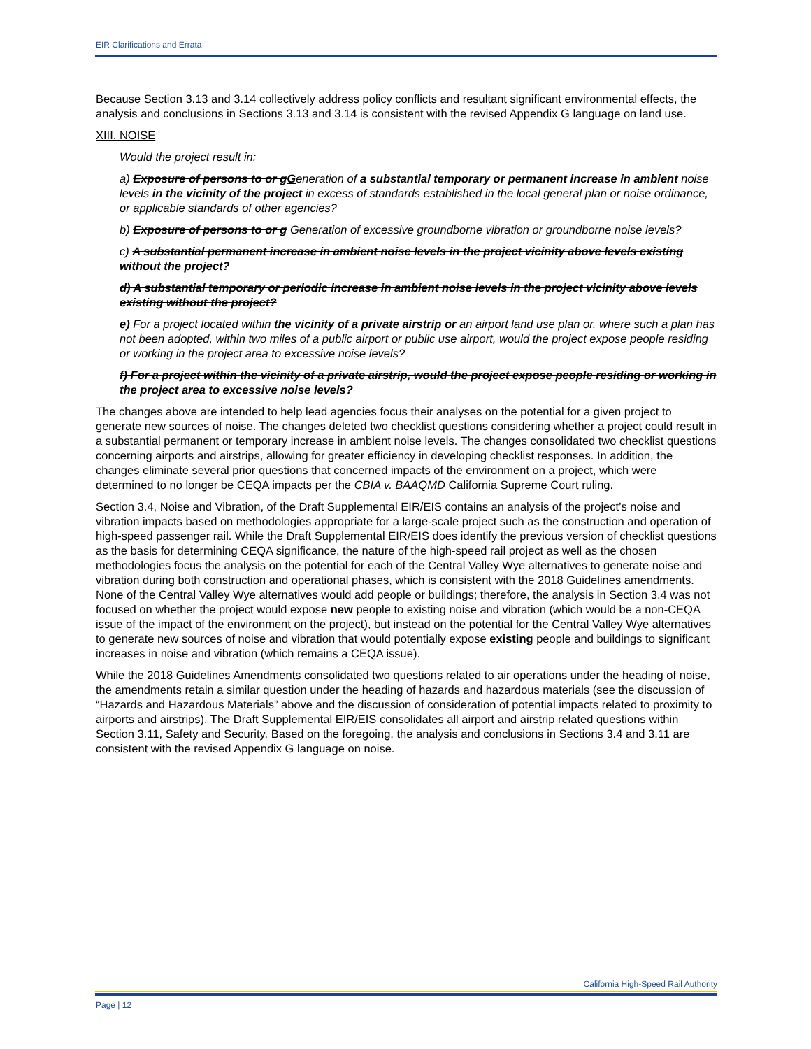EIR Clarifications and Errata
Because Section 3.13 and 3.14 collectively address policy conflicts and resultant significant environmental effects, the analysis and conclusions in Sections 3.13 and 3.14 is consistent with the revised Appendix G language on land use.
XIII. NOISE
Would the project result in:
a) Exposure of persons to or g Generation of a substantial temporary or permanent increase in ambient noise levels in the vicinity of the project in excess of standards established in the local general plan or noise ordinance, or applicable standards of other agencies?
b) Exposure of persons to or g Generation of excessive groundborne vibration or groundborne noise levels?
c) A substantial permanent increase in ambient noise levels in the project vicinity above levels existing without the project?
d) A substantial temporary or periodic increase in ambient noise levels in the project vicinity above levels existing without the project?
e) For a project located within the vicinity of a private airstrip or an airport land use plan or, where such a plan has not been adopted, within two miles of a public airport or public use airport, would the project expose people residing or working in the project area to excessive noise levels?
f) For a project within the vicinity of a private airstrip, would the project expose people residing or working in the project area to excessive noise levels?
The changes above are intended to help lead agencies focus their analyses on the potential for a given project to generate new sources of noise. The changes deleted two checklist questions considering whether a project could result in a substantial permanent or temporary increase in ambient noise levels. The changes consolidated two checklist questions concerning airports and airstrips, allowing for greater efficiency in developing checklist responses. In addition, the changes eliminate several prior questions that concerned impacts of the environment on a project, which were determined to no longer be CEQA impacts per the CBIA v. BAAQMD California Supreme Court ruling.
Section 3.4, Noise and Vibration, of the Draft Supplemental EIR/EIS contains an analysis of the project’s noise and vibration impacts based on methodologies appropriate for a large-scale project such as the construction and operation of high-speed passenger rail. While the Draft Supplemental EIR/EIS does identify the previous version of checklist questions as the basis for determining CEQA significance, the nature of the high-speed rail project as well as the chosen methodologies focus the analysis on the potential for each of the Central Valley Wye alternatives to generate noise and vibration during both construction and operational phases, which is consistent with the 2018 Guidelines amendments. None of the Central Valley Wye alternatives would add people or buildings; therefore, the analysis in Section 3.4 was not focused on whether the project would expose new people to existing noise and vibration (which would be a non-CEQA issue of the impact of the environment on the project), but instead on the potential for the Central Valley Wye alternatives to generate new sources of noise and vibration that would potentially expose existing people and buildings to significant increases in noise and vibration (which remains a CEQA issue).
While the 2018 Guidelines Amendments consolidated two questions related to air operations under the heading of noise, the amendments retain a similar question under the heading of hazards and hazardous materials (see the discussion of “Hazards and Hazardous Materials” above and the discussion of consideration of potential impacts related to proximity to airports and airstrips). The Draft Supplemental EIR/EIS consolidates all airport and airstrip related questions within Section 3.11, Safety and Security. Based on the foregoing, the analysis and conclusions in Sections 3.4 and 3.11 are consistent with the revised Appendix G language on noise.
California High-Speed Rail Authority
Page | 12